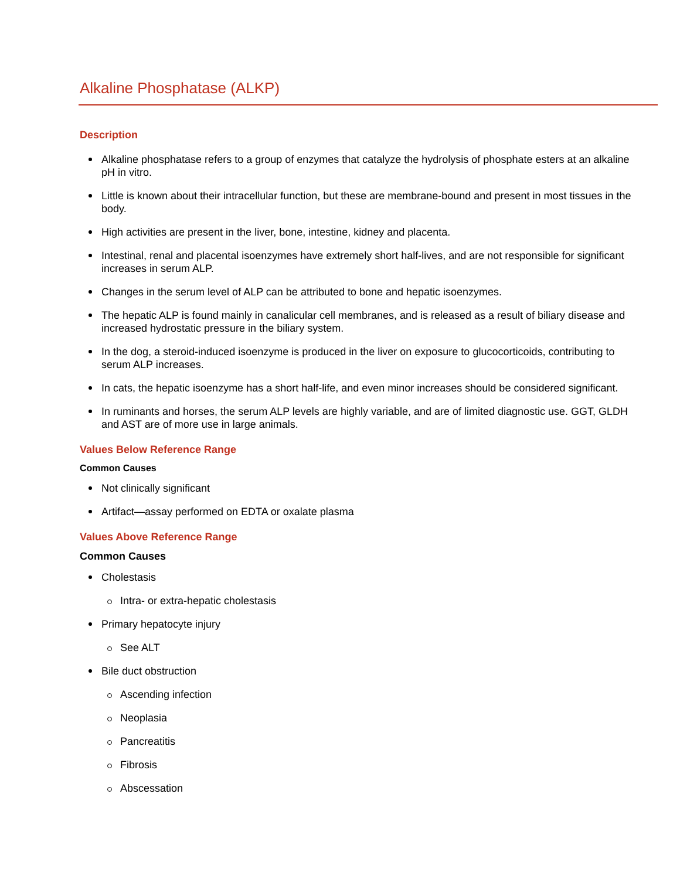Alkaline Phosphatase (ALKP)
Description
Alkaline phosphatase refers to a group of enzymes that catalyze the hydrolysis of phosphate esters at an alkaline pH in vitro.
Little is known about their intracellular function, but these are membrane-bound and present in most tissues in the body.
High activities are present in the liver, bone, intestine, kidney and placenta.
Intestinal, renal and placental isoenzymes have extremely short half-lives, and are not responsible for significant increases in serum ALP.
Changes in the serum level of ALP can be attributed to bone and hepatic isoenzymes.
The hepatic ALP is found mainly in canalicular cell membranes, and is released as a result of biliary disease and increased hydrostatic pressure in the biliary system.
In the dog, a steroid-induced isoenzyme is produced in the liver on exposure to glucocorticoids, contributing to serum ALP increases.
In cats, the hepatic isoenzyme has a short half-life, and even minor increases should be considered significant.
In ruminants and horses, the serum ALP levels are highly variable, and are of limited diagnostic use. GGT, GLDH and AST are of more use in large animals.
Values Below Reference Range
Common Causes
Not clinically significant
Artifact—assay performed on EDTA or oxalate plasma
Values Above Reference Range
Common Causes
Cholestasis
Intra- or extra-hepatic cholestasis
Primary hepatocyte injury
See ALT
Bile duct obstruction
Ascending infection
Neoplasia
Pancreatitis
Fibrosis
Abscessation